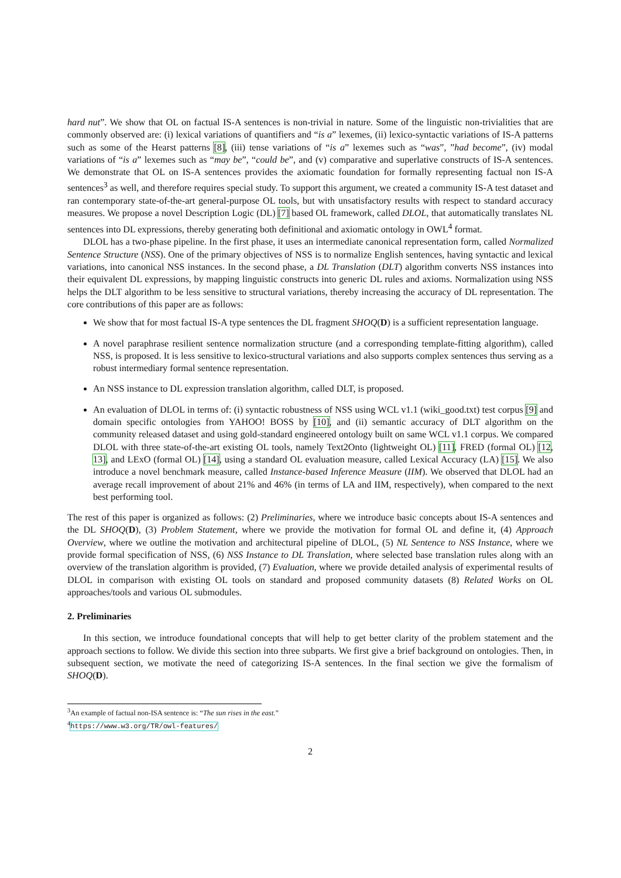hard nut”. We show that OL on factual IS-A sentences is non-trivial in nature. Some of the linguistic non-trivialities that are commonly observed are: (i) lexical variations of quantifiers and “is a” lexemes, (ii) lexico-syntactic variations of IS-A patterns such as some of the Hearst patterns [8], (iii) tense variations of “is a” lexemes such as “was”, ”had become”, (iv) modal variations of “is a” lexemes such as “may be”, “could be”, and (v) comparative and superlative constructs of IS-A sentences. We demonstrate that OL on IS-A sentences provides the axiomatic foundation for formally representing factual non IS-A sentences<sup>3</sup> as well, and therefore requires special study. To support this argument, we created a community IS-A test dataset and ran contemporary state-of-the-art general-purpose OL tools, but with unsatisfactory results with respect to standard accuracy measures. We propose a novel Description Logic (DL) [7] based OL framework, called DLOL, that automatically translates NL sentences into DL expressions, thereby generating both definitional and axiomatic ontology in OWL<sup>4</sup> format.
DLOL has a two-phase pipeline. In the first phase, it uses an intermediate canonical representation form, called Normalized Sentence Structure (NSS). One of the primary objectives of NSS is to normalize English sentences, having syntactic and lexical variations, into canonical NSS instances. In the second phase, a DL Translation (DLT) algorithm converts NSS instances into their equivalent DL expressions, by mapping linguistic constructs into generic DL rules and axioms. Normalization using NSS helps the DLT algorithm to be less sensitive to structural variations, thereby increasing the accuracy of DL representation. The core contributions of this paper are as follows:
We show that for most factual IS-A type sentences the DL fragment SHOQ(D) is a sufficient representation language.
A novel paraphrase resilient sentence normalization structure (and a corresponding template-fitting algorithm), called NSS, is proposed. It is less sensitive to lexico-structural variations and also supports complex sentences thus serving as a robust intermediary formal sentence representation.
An NSS instance to DL expression translation algorithm, called DLT, is proposed.
An evaluation of DLOL in terms of: (i) syntactic robustness of NSS using WCL v1.1 (wiki_good.txt) test corpus [9] and domain specific ontologies from YAHOO! BOSS by [10], and (ii) semantic accuracy of DLT algorithm on the community released dataset and using gold-standard engineered ontology built on same WCL v1.1 corpus. We compared DLOL with three state-of-the-art existing OL tools, namely Text2Onto (lightweight OL) [11], FRED (formal OL) [12, 13], and LExO (formal OL) [14], using a standard OL evaluation measure, called Lexical Accuracy (LA) [15]. We also introduce a novel benchmark measure, called Instance-based Inference Measure (IIM). We observed that DLOL had an average recall improvement of about 21% and 46% (in terms of LA and IIM, respectively), when compared to the next best performing tool.
The rest of this paper is organized as follows: (2) Preliminaries, where we introduce basic concepts about IS-A sentences and the DL SHOQ(D), (3) Problem Statement, where we provide the motivation for formal OL and define it, (4) Approach Overview, where we outline the motivation and architectural pipeline of DLOL, (5) NL Sentence to NSS Instance, where we provide formal specification of NSS, (6) NSS Instance to DL Translation, where selected base translation rules along with an overview of the translation algorithm is provided, (7) Evaluation, where we provide detailed analysis of experimental results of DLOL in comparison with existing OL tools on standard and proposed community datasets (8) Related Works on OL approaches/tools and various OL submodules.
2. Preliminaries
In this section, we introduce foundational concepts that will help to get better clarity of the problem statement and the approach sections to follow. We divide this section into three subparts. We first give a brief background on ontologies. Then, in subsequent section, we motivate the need of categorizing IS-A sentences. In the final section we give the formalism of SHOQ(D).
<sup>3</sup> An example of factual non-ISA sentence is: “The sun rises in the east.”
<sup>4</sup> https://www.w3.org/TR/owl-features/
2